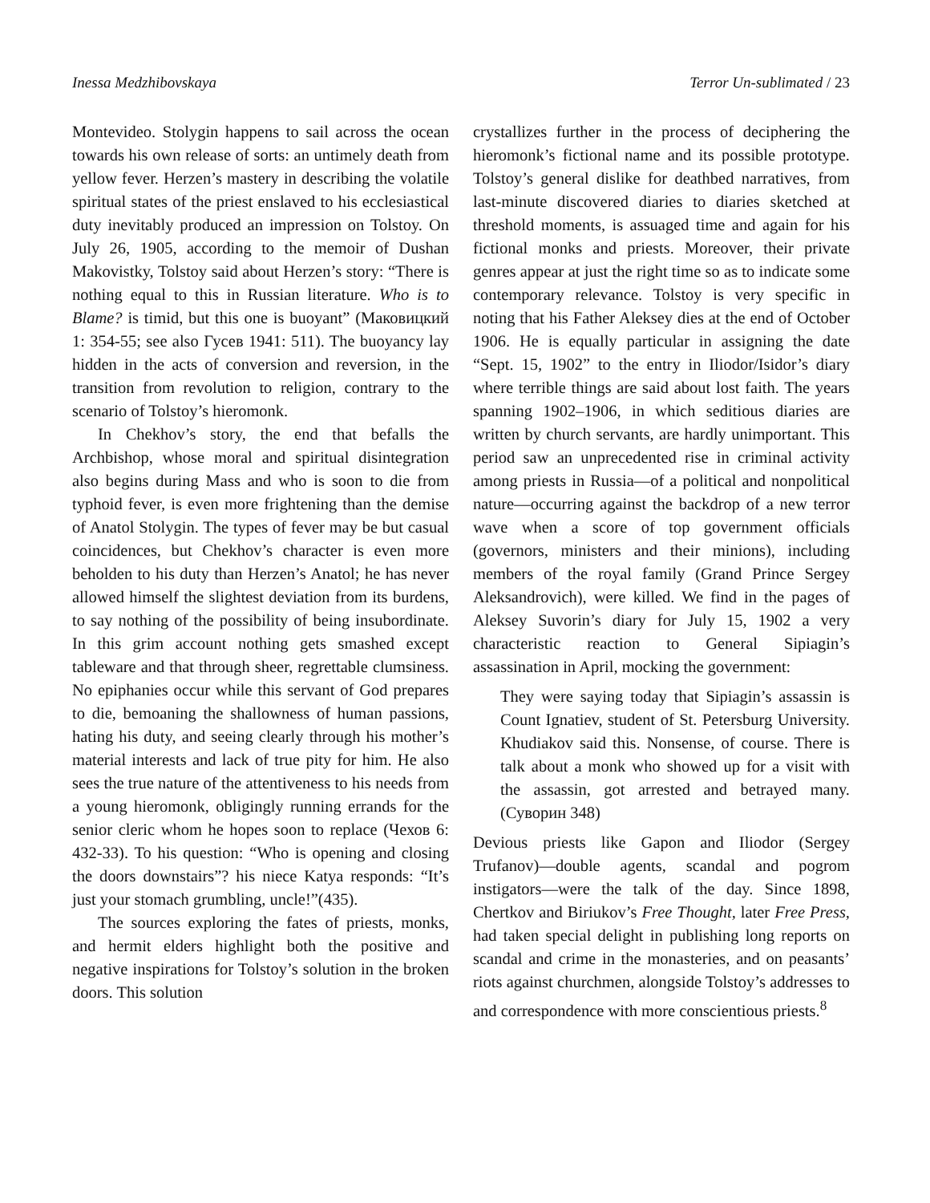Inessa Medzhibovskaya Terror Un-sublimated / 23
Montevideo. Stolygin happens to sail across the ocean towards his own release of sorts: an untimely death from yellow fever. Herzen’s mastery in describing the volatile spiritual states of the priest enslaved to his ecclesiastical duty inevitably produced an impression on Tolstoy. On July 26, 1905, according to the memoir of Dushan Makovistky, Tolstoy said about Herzen’s story: “There is nothing equal to this in Russian literature. Who is to Blame? is timid, but this one is buoyant” (Маковицкий 1: 354-55; see also Гусев 1941: 511). The buoyancy lay hidden in the acts of conversion and reversion, in the transition from revolution to religion, contrary to the scenario of Tolstoy’s hieromonk.
In Chekhov’s story, the end that befalls the Archbishop, whose moral and spiritual disintegration also begins during Mass and who is soon to die from typhoid fever, is even more frightening than the demise of Anatol Stolygin. The types of fever may be but casual coincidences, but Chekhov’s character is even more beholden to his duty than Herzen’s Anatol; he has never allowed himself the slightest deviation from its burdens, to say nothing of the possibility of being insubordinate. In this grim account nothing gets smashed except tableware and that through sheer, regrettable clumsiness. No epiphanies occur while this servant of God prepares to die, bemoaning the shallowness of human passions, hating his duty, and seeing clearly through his mother’s material interests and lack of true pity for him. He also sees the true nature of the attentiveness to his needs from a young hieromonk, obligingly running errands for the senior cleric whom he hopes soon to replace (Чехов 6: 432-33). To his question: “Who is opening and closing the doors downstairs”? his niece Katya responds: “It’s just your stomach grumbling, uncle!”(435).
The sources exploring the fates of priests, monks, and hermit elders highlight both the positive and negative inspirations for Tolstoy’s solution in the broken doors. This solution
crystallizes further in the process of deciphering the hieromonk’s fictional name and its possible prototype. Tolstoy’s general dislike for deathbed narratives, from last-minute discovered diaries to diaries sketched at threshold moments, is assuaged time and again for his fictional monks and priests. Moreover, their private genres appear at just the right time so as to indicate some contemporary relevance. Tolstoy is very specific in noting that his Father Aleksey dies at the end of October 1906. He is equally particular in assigning the date “Sept. 15, 1902” to the entry in Iliodor/Isidor’s diary where terrible things are said about lost faith. The years spanning 1902–1906, in which seditious diaries are written by church servants, are hardly unimportant. This period saw an unprecedented rise in criminal activity among priests in Russia—of a political and nonpolitical nature—occurring against the backdrop of a new terror wave when a score of top government officials (governors, ministers and their minions), including members of the royal family (Grand Prince Sergey Aleksandrovich), were killed. We find in the pages of Aleksey Suvorin’s diary for July 15, 1902 a very characteristic reaction to General Sipiagin’s assassination in April, mocking the government:
They were saying today that Sipiagin’s assassin is Count Ignatiev, student of St. Petersburg University. Khudiakov said this. Nonsense, of course. There is talk about a monk who showed up for a visit with the assassin, got arrested and betrayed many. (Суворин 348)
Devious priests like Gapon and Iliodor (Sergey Trufanov)—double agents, scandal and pogrom instigators—were the talk of the day. Since 1898, Chertkov and Biriukov’s Free Thought, later Free Press, had taken special delight in publishing long reports on scandal and crime in the monasteries, and on peasants’ riots against churchmen, alongside Tolstoy’s addresses to and correspondence with more conscientious priests.<sup>8</sup>